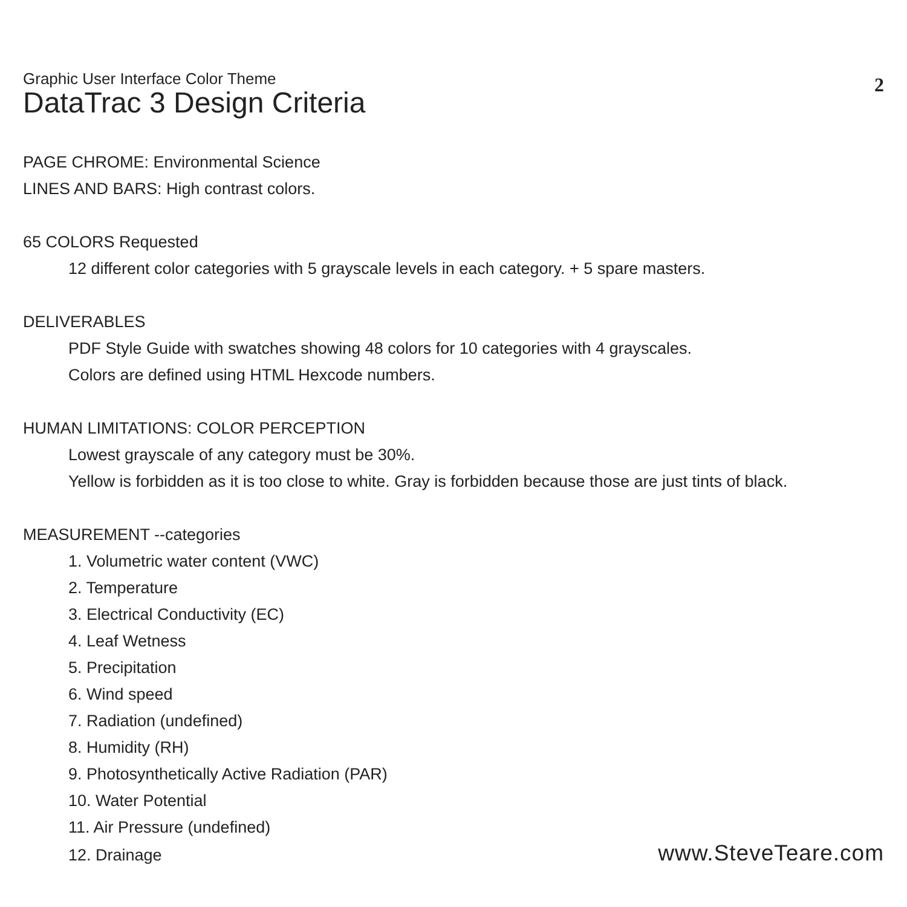2
Graphic User Interface Color Theme
DataTrac 3 Design Criteria
PAGE CHROME: Environmental Science
LINES AND BARS: High contrast colors.
65 COLORS Requested
12 different color categories with 5 grayscale levels in each category. + 5 spare masters.
DELIVERABLES
PDF Style Guide with swatches showing 48 colors for 10 categories with 4 grayscales.
Colors are defined using HTML Hexcode numbers.
HUMAN LIMITATIONS: COLOR PERCEPTION
Lowest grayscale of any category must be 30%.
Yellow is forbidden as it is too close to white. Gray is forbidden because those are just tints of black.
MEASUREMENT --categories
1. Volumetric water content (VWC)
2. Temperature
3. Electrical Conductivity (EC)
4. Leaf Wetness
5. Precipitation
6. Wind speed
7. Radiation (undefined)
8. Humidity (RH)
9. Photosynthetically Active Radiation (PAR)
10. Water Potential
11. Air Pressure (undefined)
12. Drainage
www.SteveTeare.com